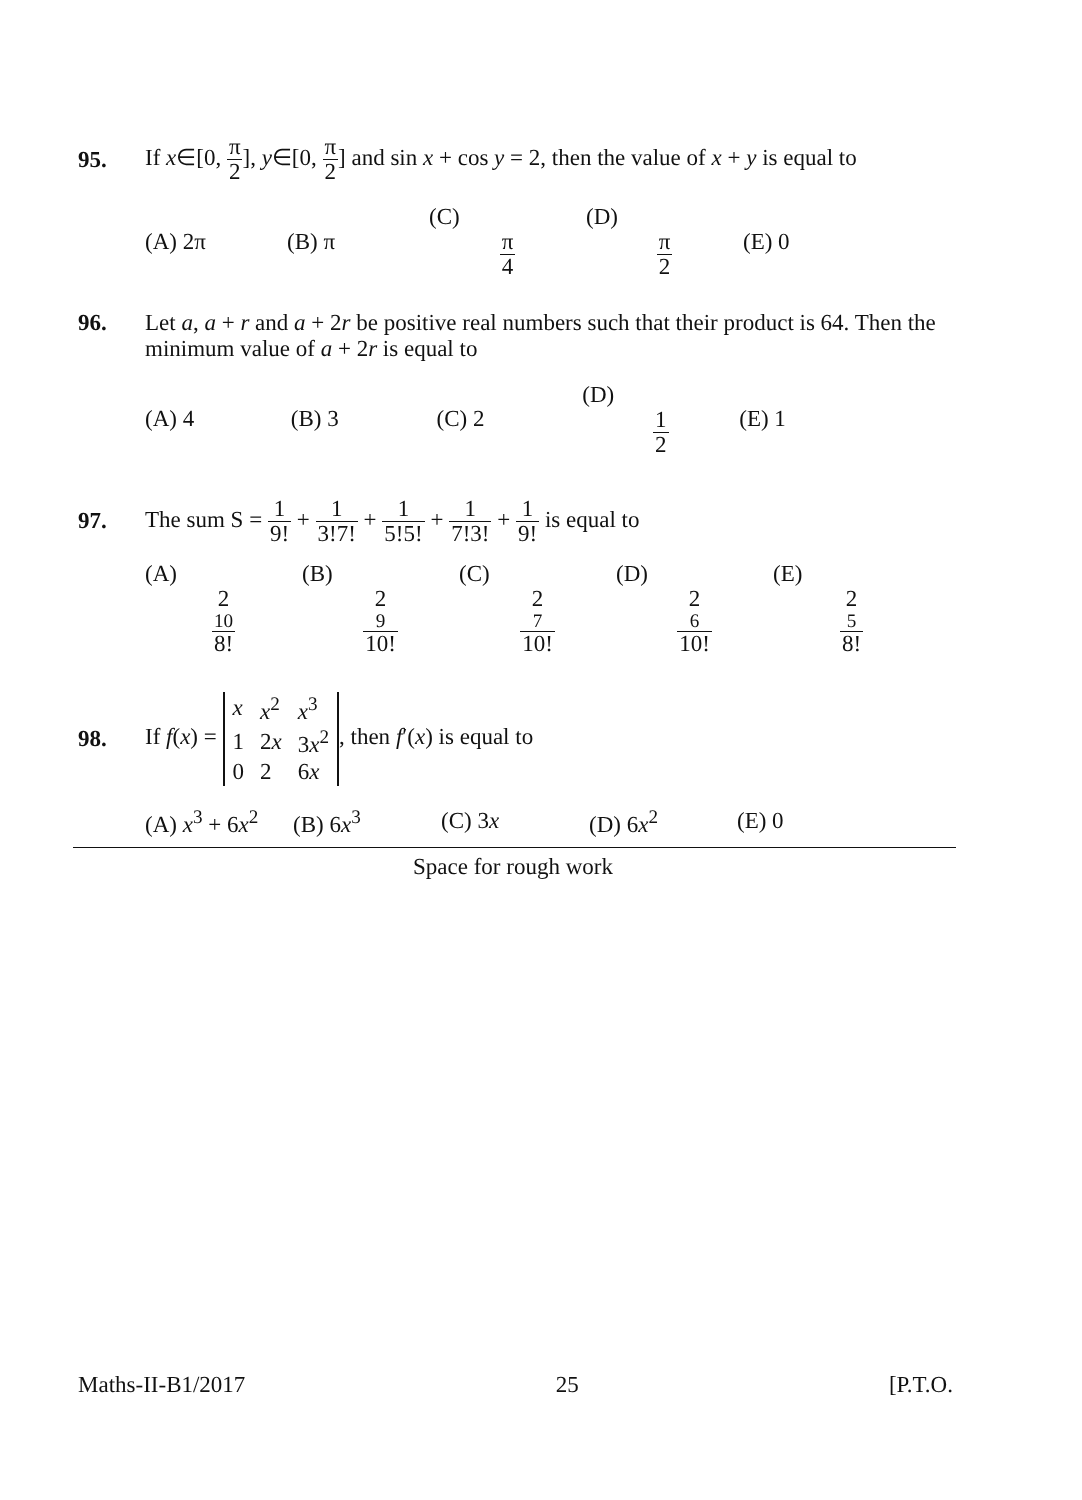95. If x∈[0, π 2], y∈[0, π 2] and sin x + cos y = 2, then the value of x + y is equal to
(A) 2π (B) π (C) π 4 (D) π 2 (E) 0
96. Let a, a + r and a + 2r be positive real numbers such that their product is 64. Then the minimum value of a + 2r is equal to
(A) 4 (B) 3 (C) 2 (D) 1 2 (E) 1
97. The sum S = 1 9! + 1 3!7! + 1 5!5! + 1 7!3! + 1 9! is equal to
(A) 2<sup>10</sup> 8! (B) 2<sup>9</sup> 10! (C) 2<sup>7</sup> 10! (D) 2<sup>6</sup> 10! (E) 2<sup>5</sup> 8!
98. If f(x) =
| x | x<sup>2</sup> | x<sup>3</sup> |
| 1 | 2 x | 3 x<sup>2</sup> |
| 0 | 2 | 6 x |
, then f′(x) is equal to
(A) x<sup>3</sup> + 6x<sup>2</sup> (B) 6x<sup>3</sup> (C) 3x (D) 6x<sup>2</sup> (E) 0
Space for rough work
Maths-II-B1/2017 25 [P.T.O.